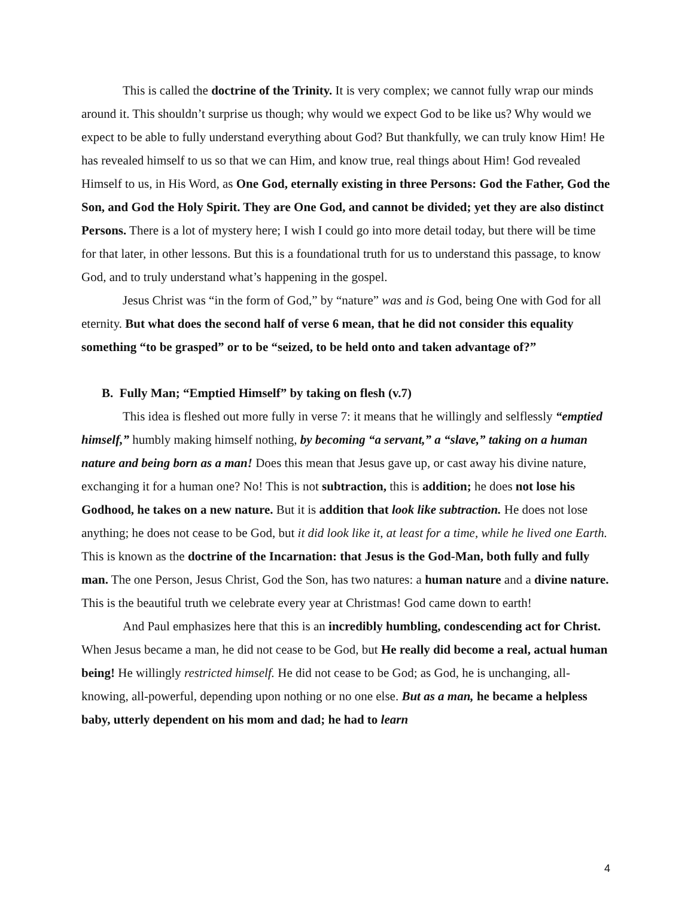This is called the doctrine of the Trinity. It is very complex; we cannot fully wrap our minds around it. This shouldn’t surprise us though; why would we expect God to be like us? Why would we expect to be able to fully understand everything about God? But thankfully, we can truly know Him! He has revealed himself to us so that we can Him, and know true, real things about Him! God revealed Himself to us, in His Word, as One God, eternally existing in three Persons: God the Father, God the Son, and God the Holy Spirit. They are One God, and cannot be divided; yet they are also distinct Persons. There is a lot of mystery here; I wish I could go into more detail today, but there will be time for that later, in other lessons. But this is a foundational truth for us to understand this passage, to know God, and to truly understand what’s happening in the gospel.
Jesus Christ was “in the form of God,” by “nature” was and is God, being One with God for all eternity. But what does the second half of verse 6 mean, that he did not consider this equality something “to be grasped” or to be “seized, to be held onto and taken advantage of?”
B. Fully Man; “Emptied Himself” by taking on flesh (v.7)
This idea is fleshed out more fully in verse 7: it means that he willingly and selflessly “emptied himself,” humbly making himself nothing, by becoming “a servant,” a “slave,” taking on a human nature and being born as a man! Does this mean that Jesus gave up, or cast away his divine nature, exchanging it for a human one? No! This is not subtraction, this is addition; he does not lose his Godhood, he takes on a new nature. But it is addition that look like subtraction. He does not lose anything; he does not cease to be God, but it did look like it, at least for a time, while he lived one Earth. This is known as the doctrine of the Incarnation: that Jesus is the God-Man, both fully and fully man. The one Person, Jesus Christ, God the Son, has two natures: a human nature and a divine nature. This is the beautiful truth we celebrate every year at Christmas! God came down to earth!
And Paul emphasizes here that this is an incredibly humbling, condescending act for Christ. When Jesus became a man, he did not cease to be God, but He really did become a real, actual human being! He willingly restricted himself. He did not cease to be God; as God, he is unchanging, all-knowing, all-powerful, depending upon nothing or no one else. But as a man, he became a helpless baby, utterly dependent on his mom and dad; he had to learn
4